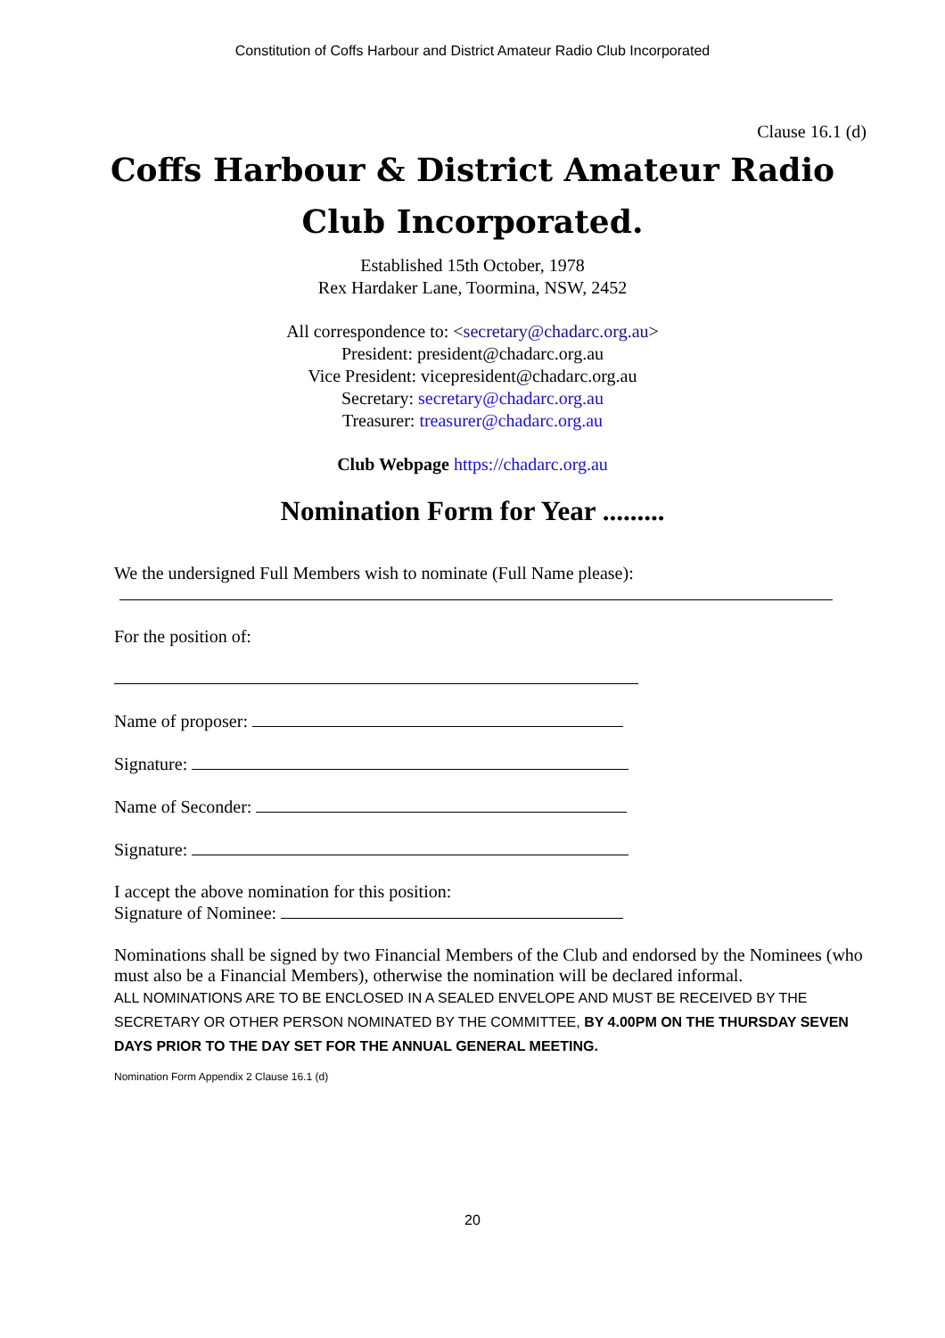Constitution of Coffs Harbour and District Amateur Radio Club Incorporated
Clause 16.1 (d)
Coffs Harbour & District Amateur Radio Club Incorporated.
Established 15th October, 1978
Rex Hardaker Lane, Toormina, NSW, 2452
All correspondence to: <secretary@chadarc.org.au>
President: president@chadarc.org.au
Vice President: vicepresident@chadarc.org.au
Secretary: secretary@chadarc.org.au
Treasurer: treasurer@chadarc.org.au
Club Webpage https://chadarc.org.au
Nomination Form for Year .........
We the undersigned Full Members wish to nominate (Full Name please):
For the position of:
Name of proposer:
Signature:
Name of Seconder:
Signature:
I accept the above nomination for this position:
Signature of Nominee:
Nominations shall be signed by two Financial Members of the Club and endorsed by the Nominees (who must also be a Financial Members), otherwise the nomination will be declared informal.
ALL NOMINATIONS ARE TO BE ENCLOSED IN A SEALED ENVELOPE AND MUST BE RECEIVED BY THE SECRETARY OR OTHER PERSON NOMINATED BY THE COMMITTEE, BY 4.00PM ON THE THURSDAY SEVEN DAYS PRIOR TO THE DAY SET FOR THE ANNUAL GENERAL MEETING.
Nomination Form Appendix 2 Clause 16.1 (d)
20